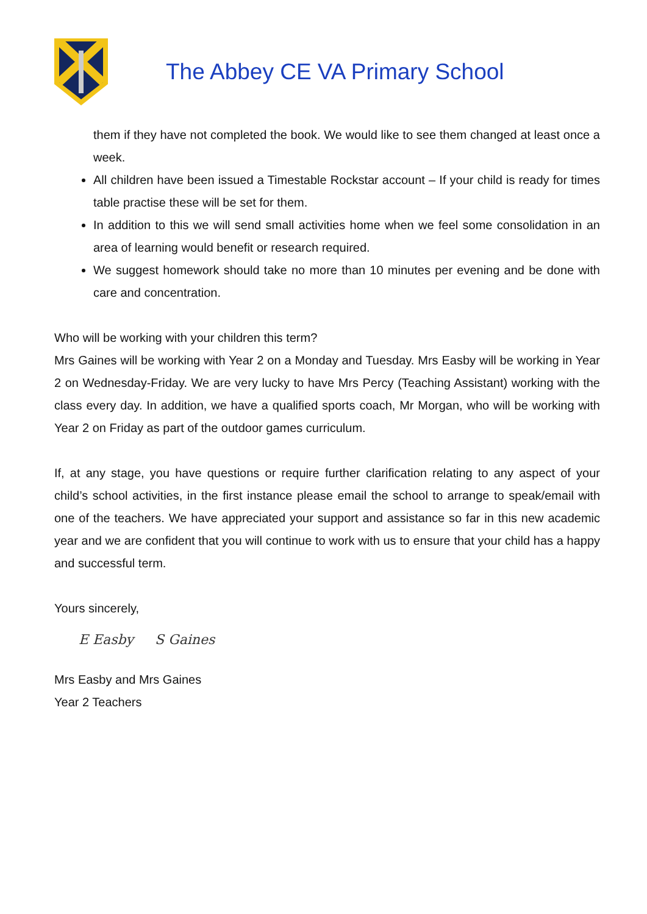The Abbey CE VA Primary School
them if they have not completed the book. We would like to see them changed at least once a week.
All children have been issued a Timestable Rockstar account – If your child is ready for times table practise these will be set for them.
In addition to this we will send small activities home when we feel some consolidation in an area of learning would benefit or research required.
We suggest homework should take no more than 10 minutes per evening and be done with care and concentration.
Who will be working with your children this term?
Mrs Gaines will be working with Year 2 on a Monday and Tuesday. Mrs Easby will be working in Year 2 on Wednesday-Friday. We are very lucky to have Mrs Percy (Teaching Assistant) working with the class every day. In addition, we have a qualified sports coach, Mr Morgan, who will be working with Year 2 on Friday as part of the outdoor games curriculum.
If, at any stage, you have questions or require further clarification relating to any aspect of your child’s school activities, in the first instance please email the school to arrange to speak/email with one of the teachers. We have appreciated your support and assistance so far in this new academic year and we are confident that you will continue to work with us to ensure that your child has a happy and successful term.
Yours sincerely,
E Easby S Gaines
Mrs Easby and Mrs Gaines
Year 2 Teachers